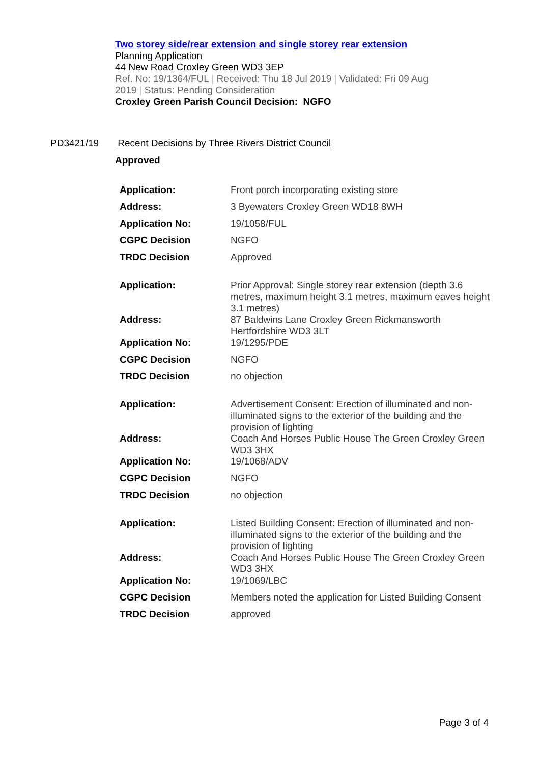Two storey side/rear extension and single storey rear extension
Planning Application
44 New Road Croxley Green WD3 3EP
Ref. No: 19/1364/FUL | Received: Thu 18 Jul 2019 | Validated: Fri 09 Aug 2019 | Status: Pending Consideration
Croxley Green Parish Council Decision: NGFO
PD3421/19 Recent Decisions by Three Rivers District Council
Approved
| Application: | Front porch incorporating existing store |
| Address: | 3 Byewaters Croxley Green WD18 8WH |
| Application No: | 19/1058/FUL |
| CGPC Decision | NGFO |
| TRDC Decision | Approved |
| Application: | Prior Approval: Single storey rear extension (depth 3.6 metres, maximum height 3.1 metres, maximum eaves height 3.1 metres) |
| Address: | 87 Baldwins Lane Croxley Green Rickmansworth Hertfordshire WD3 3LT |
| Application No: | 19/1295/PDE |
| CGPC Decision | NGFO |
| TRDC Decision | no objection |
| Application: | Advertisement Consent: Erection of illuminated and non-illuminated signs to the exterior of the building and the provision of lighting |
| Address: | Coach And Horses Public House The Green Croxley Green WD3 3HX |
| Application No: | 19/1068/ADV |
| CGPC Decision | NGFO |
| TRDC Decision | no objection |
| Application: | Listed Building Consent: Erection of illuminated and non-illuminated signs to the exterior of the building and the provision of lighting |
| Address: | Coach And Horses Public House The Green Croxley Green WD3 3HX |
| Application No: | 19/1069/LBC |
| CGPC Decision | Members noted the application for Listed Building Consent |
| TRDC Decision | approved |
Page 3 of 4